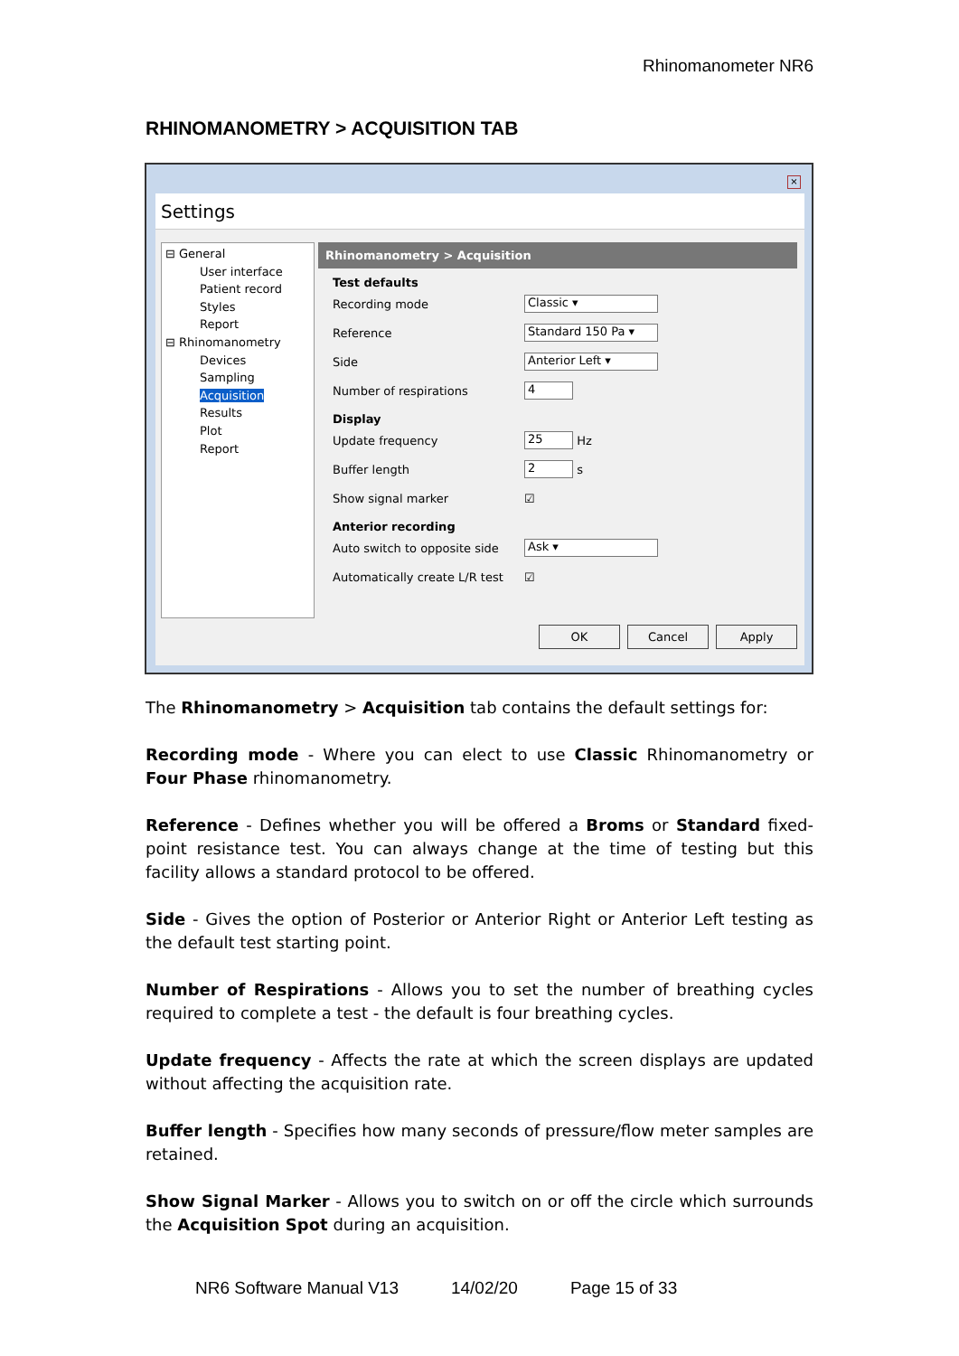Rhinomanometer NR6
RHINOMANOMETRY > ACQUISITION TAB
×
Settings
⊟ General
User interface
Patient record
Styles
Report
⊟ Rhinomanometry
Devices
Sampling
Acquisition
Results
Plot
Report
Rhinomanometry > Acquisition
Test defaults
Recording mode Classic ▾
Reference Standard 150 Pa ▾
Side Anterior Left ▾
Number of respirations 4
Display
Update frequency 25 Hz
Buffer length 2 s
Show signal marker ☑
Anterior recording
Auto switch to opposite side Ask ▾
Automatically create L/R test ☑
OK Cancel Apply
The Rhinomanometry > Acquisition tab contains the default settings for:
Recording mode - Where you can elect to use Classic Rhinomanometry or Four Phase rhinomanometry.
Reference - Defines whether you will be offered a Broms or Standard fixed-point resistance test. You can always change at the time of testing but this facility allows a standard protocol to be offered.
Side - Gives the option of Posterior or Anterior Right or Anterior Left testing as the default test starting point.
Number of Respirations - Allows you to set the number of breathing cycles required to complete a test - the default is four breathing cycles.
Update frequency - Affects the rate at which the screen displays are updated without affecting the acquisition rate.
Buffer length - Specifies how many seconds of pressure/flow meter samples are retained.
Show Signal Marker - Allows you to switch on or off the circle which surrounds the Acquisition Spot during an acquisition.
NR6 Software Manual V13 14/02/20 Page 15 of 33